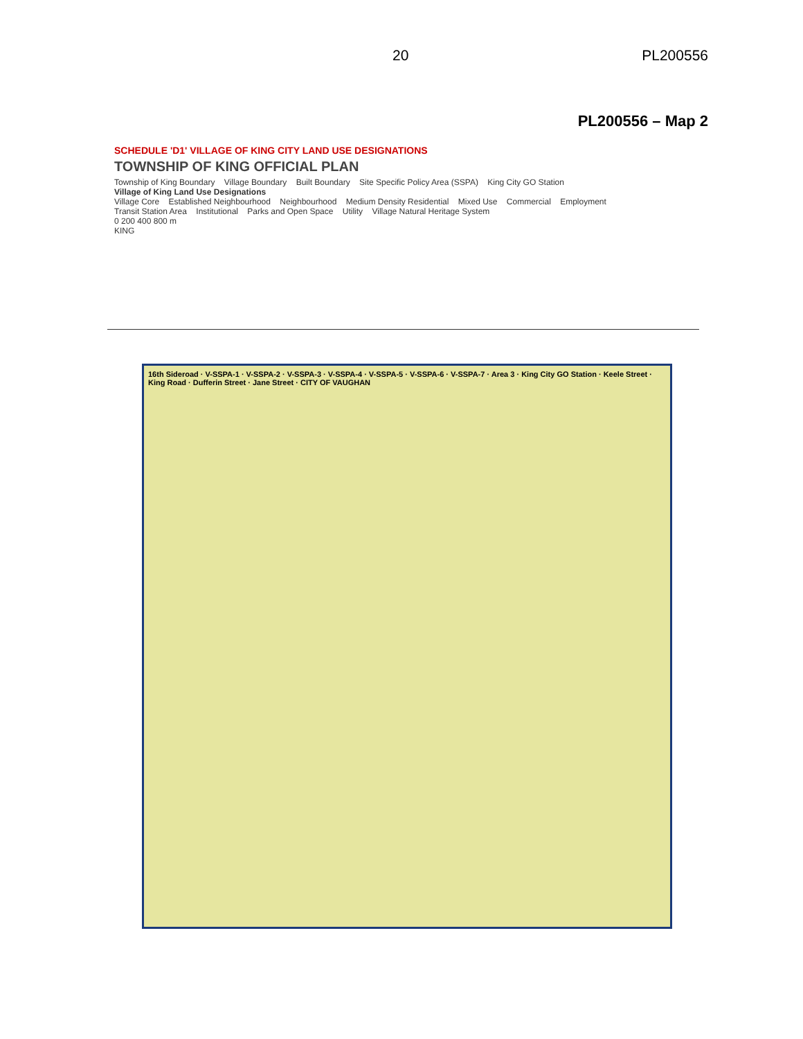20 PL200556
PL200556 – Map 2
SCHEDULE 'D1' VILLAGE OF KING CITY LAND USE DESIGNATIONS
TOWNSHIP OF KING OFFICIAL PLAN
Township of King Boundary Village Boundary Built Boundary Site Specific Policy Area (SSPA) King City GO Station
Village of King Land Use Designations
Village Core Established Neighbourhood Neighbourhood Medium Density Residential Mixed Use Commercial Employment Transit Station Area Institutional Parks and Open Space Utility Village Natural Heritage System
0 200 400 800 m
KING
16th Sideroad · V-SSPA-1 · V-SSPA-2 · V-SSPA-3 · V-SSPA-4 · V-SSPA-5 · V-SSPA-6 · V-SSPA-7 · Area 3 · King City GO Station · Keele Street · King Road · Dufferin Street · Jane Street · CITY OF VAUGHAN